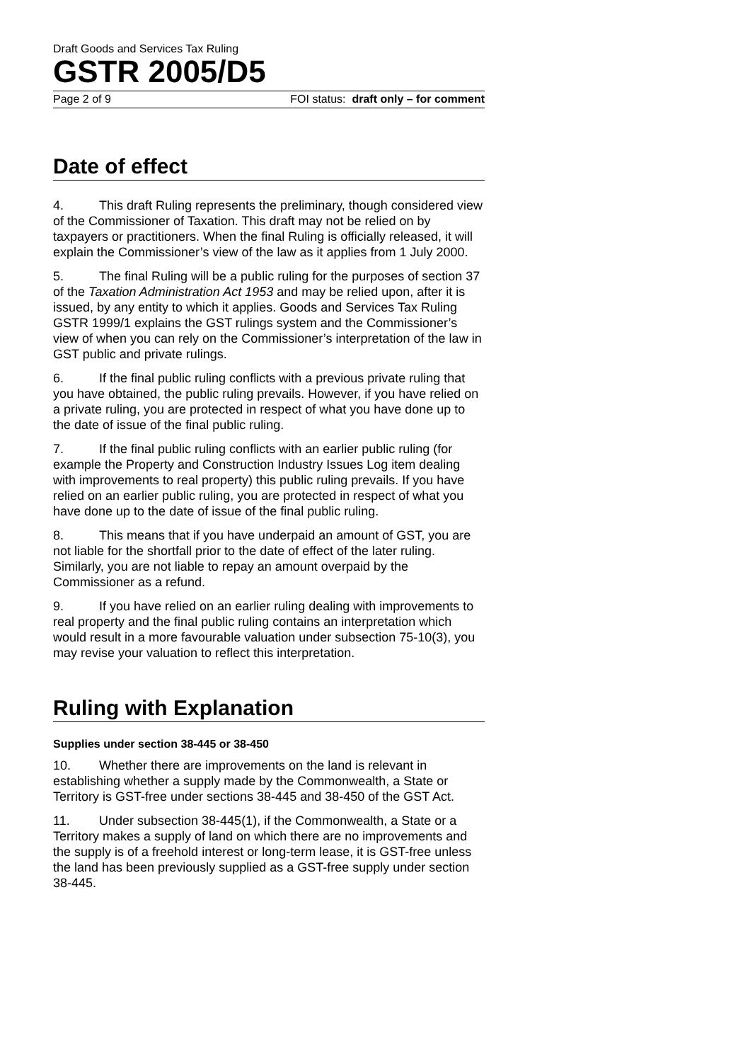Draft Goods and Services Tax Ruling
GSTR 2005/D5
Page 2 of 9 FOI status: draft only – for comment
Date of effect
4. This draft Ruling represents the preliminary, though considered view of the Commissioner of Taxation. This draft may not be relied on by taxpayers or practitioners. When the final Ruling is officially released, it will explain the Commissioner’s view of the law as it applies from 1 July 2000.
5. The final Ruling will be a public ruling for the purposes of section 37 of the Taxation Administration Act 1953 and may be relied upon, after it is issued, by any entity to which it applies. Goods and Services Tax Ruling GSTR 1999/1 explains the GST rulings system and the Commissioner’s view of when you can rely on the Commissioner’s interpretation of the law in GST public and private rulings.
6. If the final public ruling conflicts with a previous private ruling that you have obtained, the public ruling prevails. However, if you have relied on a private ruling, you are protected in respect of what you have done up to the date of issue of the final public ruling.
7. If the final public ruling conflicts with an earlier public ruling (for example the Property and Construction Industry Issues Log item dealing with improvements to real property) this public ruling prevails. If you have relied on an earlier public ruling, you are protected in respect of what you have done up to the date of issue of the final public ruling.
8. This means that if you have underpaid an amount of GST, you are not liable for the shortfall prior to the date of effect of the later ruling. Similarly, you are not liable to repay an amount overpaid by the Commissioner as a refund.
9. If you have relied on an earlier ruling dealing with improvements to real property and the final public ruling contains an interpretation which would result in a more favourable valuation under subsection 75-10(3), you may revise your valuation to reflect this interpretation.
Ruling with Explanation
Supplies under section 38-445 or 38-450
10. Whether there are improvements on the land is relevant in establishing whether a supply made by the Commonwealth, a State or Territory is GST-free under sections 38-445 and 38-450 of the GST Act.
11. Under subsection 38-445(1), if the Commonwealth, a State or a Territory makes a supply of land on which there are no improvements and the supply is of a freehold interest or long-term lease, it is GST-free unless the land has been previously supplied as a GST-free supply under section 38-445.